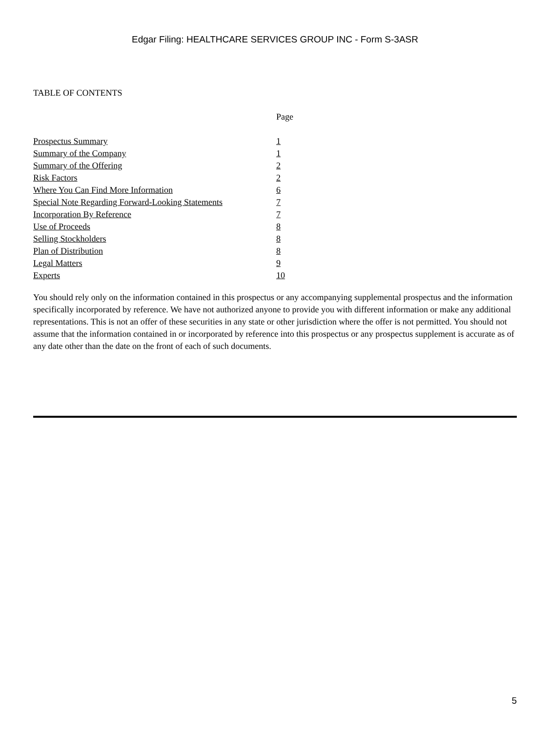Edgar Filing: HEALTHCARE SERVICES GROUP INC - Form S-3ASR
TABLE OF CONTENTS
| | Page |
| Prospectus Summary | 1 |
| Summary of the Company | 1 |
| Summary of the Offering | 2 |
| Risk Factors | 2 |
| Where You Can Find More Information | 6 |
| Special Note Regarding Forward-Looking Statements | 7 |
| Incorporation By Reference | 7 |
| Use of Proceeds | 8 |
| Selling Stockholders | 8 |
| Plan of Distribution | 8 |
| Legal Matters | 9 |
| Experts | 10 |
You should rely only on the information contained in this prospectus or any accompanying supplemental prospectus and the information specifically incorporated by reference. We have not authorized anyone to provide you with different information or make any additional representations. This is not an offer of these securities in any state or other jurisdiction where the offer is not permitted. You should not assume that the information contained in or incorporated by reference into this prospectus or any prospectus supplement is accurate as of any date other than the date on the front of each of such documents.
5